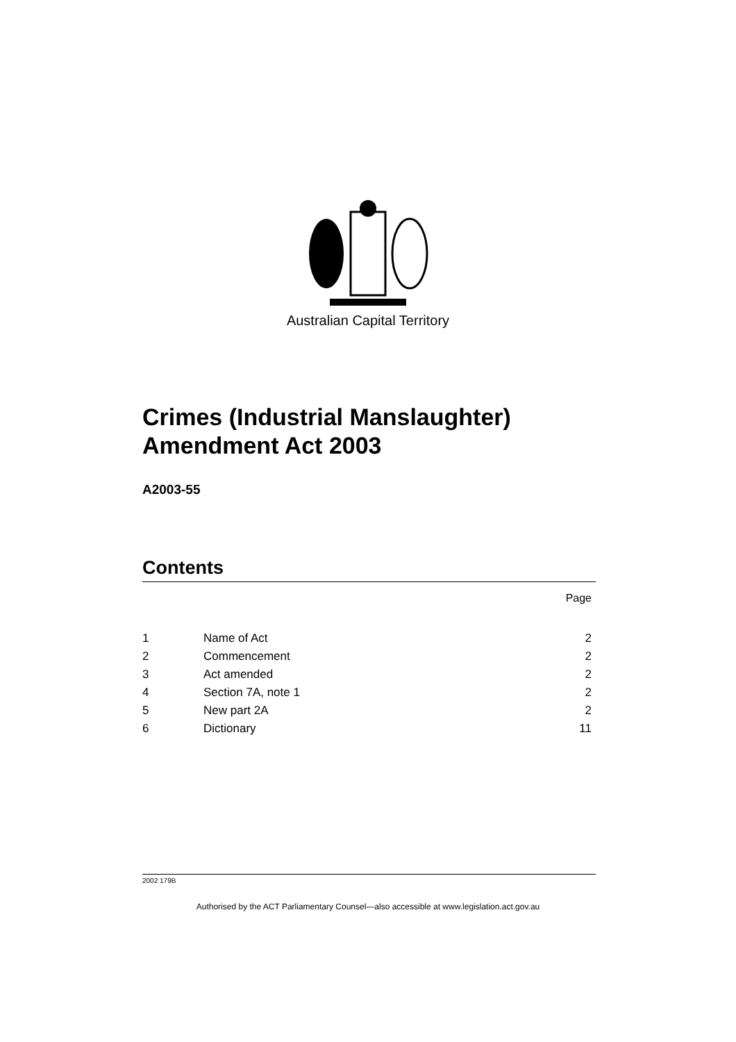Australian Capital Territory
Crimes (Industrial Manslaughter) Amendment Act 2003
A2003-55
Contents
Page
| 1 | Name of Act | 2 |
| 2 | Commencement | 2 |
| 3 | Act amended | 2 |
| 4 | Section 7A, note 1 | 2 |
| 5 | New part 2A | 2 |
| 6 | Dictionary | 11 |
2002 179B
Authorised by the ACT Parliamentary Counsel—also accessible at www.legislation.act.gov.au